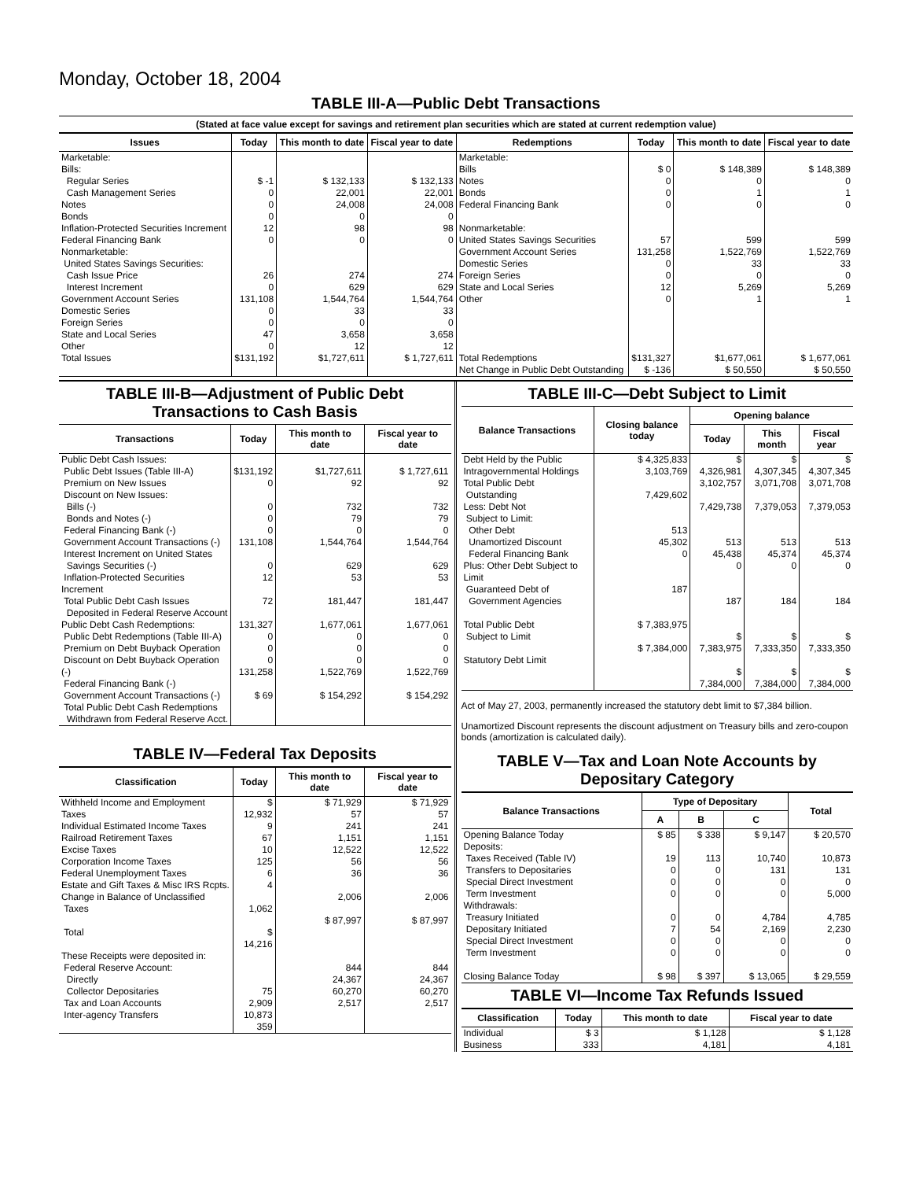Monday, October 18, 2004
TABLE III-A—Public Debt Transactions
(Stated at face value except for savings and retirement plan securities which are stated at current redemption value)
| Issues | Today | This month to date | Fiscal year to date | Redemptions | Today | This month to date | Fiscal year to date |
| --- | --- | --- | --- | --- | --- | --- | --- |
| Marketable: Bills: Regular Series Cash Management Series Notes Bonds Inflation-Protected Securities Increment Federal Financing Bank Nonmarketable: United States Savings Securities: Cash Issue Price Interest Increment Government Account Series Domestic Series Foreign Series State and Local Series Other | $ -1 0 0 0 12 0 26 0 131,108 0 0 47 0 | $ 132,133 22,001 24,008 0 98 0 274 629 1,544,764 33 0 3,658 12 | $ 132,133 22,001 24,008 0 98 0 274 629 1,544,764 33 0 3,658 12 | Marketable: Bills Notes Bonds Federal Financing Bank Nonmarketable: United States Savings Securities Government Account Series Domestic Series Foreign Series State and Local Series Other | $ 0 0 0 0 57 131,258 0 0 12 0 | $ 148,389 0 1 0 599 1,522,769 33 0 5,269 1 | $ 148,389 0 1 0 599 1,522,769 33 0 5,269 1 |
| Total Issues | $131,192 | $1,727,611 | $ 1,727,611 | Total Redemptions | $131,327 | $1,677,061 | $ 1,677,061 |
| | | | | Net Change in Public Debt Outstanding | $ -136 | $ 50,550 | $ 50,550 |
TABLE III-B—Adjustment of Public Debt Transactions to Cash Basis
| Transactions | Today | This month to date | Fiscal year to date |
| --- | --- | --- | --- |
| Public Debt Cash Issues: Public Debt Issues (Table III-A) Premium on New Issues Discount on New Issues: Bills (-) Bonds and Notes (-) Federal Financing Bank (-) Government Account Transactions (-) Interest Increment on United States Savings Securities (-) Inflation-Protected Securities Increment Total Public Debt Cash Issues Deposited in Federal Reserve Account Public Debt Cash Redemptions: Public Debt Redemptions (Table III-A) Premium on Debt Buyback Operation Discount on Debt Buyback Operation (-) Federal Financing Bank (-) Government Account Transactions (-) Total Public Debt Cash Redemptions Withdrawn from Federal Reserve Acct. | $131,192 0 0 0 0 131,108 0 12 72 131,327 0 0 0 131,258 $ 69 | $1,727,611 92 732 79 0 1,544,764 629 53 181,447 1,677,061 0 0 0 1,522,769 $ 154,292 | $ 1,727,611 92 732 79 0 1,544,764 629 53 181,447 1,677,061 0 0 0 1,522,769 $ 154,292 |
TABLE IV—Federal Tax Deposits
| Classification | Today | This month to date | Fiscal year to date |
| --- | --- | --- | --- |
| Withheld Income and Employment Taxes Individual Estimated Income Taxes Railroad Retirement Taxes Excise Taxes Corporation Income Taxes Federal Unemployment Taxes Estate and Gift Taxes & Misc IRS Rcpts. Change in Balance of Unclassified Taxes Total These Receipts were deposited in: Federal Reserve Account: Directly Collector Depositaries Tax and Loan Accounts Inter-agency Transfers | $ 12,932 9 67 10 125 6 4 1,062 $ 14,216 75 2,909 10,873 359 | $ 71,929 57 241 1,151 12,522 56 36 2,006 $ 87,997 844 24,367 60,270 2,517 | $ 71,929 57 241 1,151 12,522 56 36 2,006 $ 87,997 844 24,367 60,270 2,517 |
TABLE III-C—Debt Subject to Limit
| Balance Transactions | Closing balance today | Opening balance | | |
| --- | --- | --- | --- | --- |
| | | Today | This month | Fiscal year |
| Debt Held by the Public Intragovernmental Holdings Total Public Debt Outstanding Less: Debt Not Subject to Limit: Other Debt Unamortized Discount Federal Financing Bank Plus: Other Debt Subject to Limit Guaranteed Debt of Government Agencies Total Public Debt Subject to Limit Statutory Debt Limit | $ 4,325,833 3,103,769 7,429,602 513 45,302 0 187 $ 7,383,975 $ 7,384,000 | $ 4,326,981 3,102,757 7,429,738 513 45,438 0 187 $ 7,383,975 $ 7,384,000 | $ 4,307,345 3,071,708 7,379,053 513 45,374 0 184 $ 7,333,350 $ 7,384,000 | $ 4,307,345 3,071,708 7,379,053 513 45,374 0 184 $ 7,333,350 $ 7,384,000 |
Act of May 27, 2003, permanently increased the statutory debt limit to $7,384 billion.
Unamortized Discount represents the discount adjustment on Treasury bills and zero-coupon bonds (amortization is calculated daily).
TABLE V—Tax and Loan Note Accounts by Depositary Category
| Balance Transactions | Type of Depositary | | | Total |
| --- | --- | --- | --- | --- |
| | A | B | C | |
| Opening Balance Today Deposits: Taxes Received (Table IV) Transfers to Depositaries Special Direct Investment Term Investment Withdrawals: Treasury Initiated Depositary Initiated Special Direct Investment Term Investment Closing Balance Today | $ 85 19 0 0 0 0 7 0 0 $ 98 | $ 338 113 0 0 0 0 54 0 0 $ 397 | $ 9,147 10,740 131 0 0 4,784 2,169 0 0 $ 13,065 | $ 20,570 10,873 131 0 5,000 4,785 2,230 0 0 $ 29,559 |
TABLE VI—Income Tax Refunds Issued
| Classification | Today | This month to date | Fiscal year to date |
| --- | --- | --- | --- |
| Individual Business | $ 3 333 | $ 1,128 4,181 | $ 1,128 4,181 |